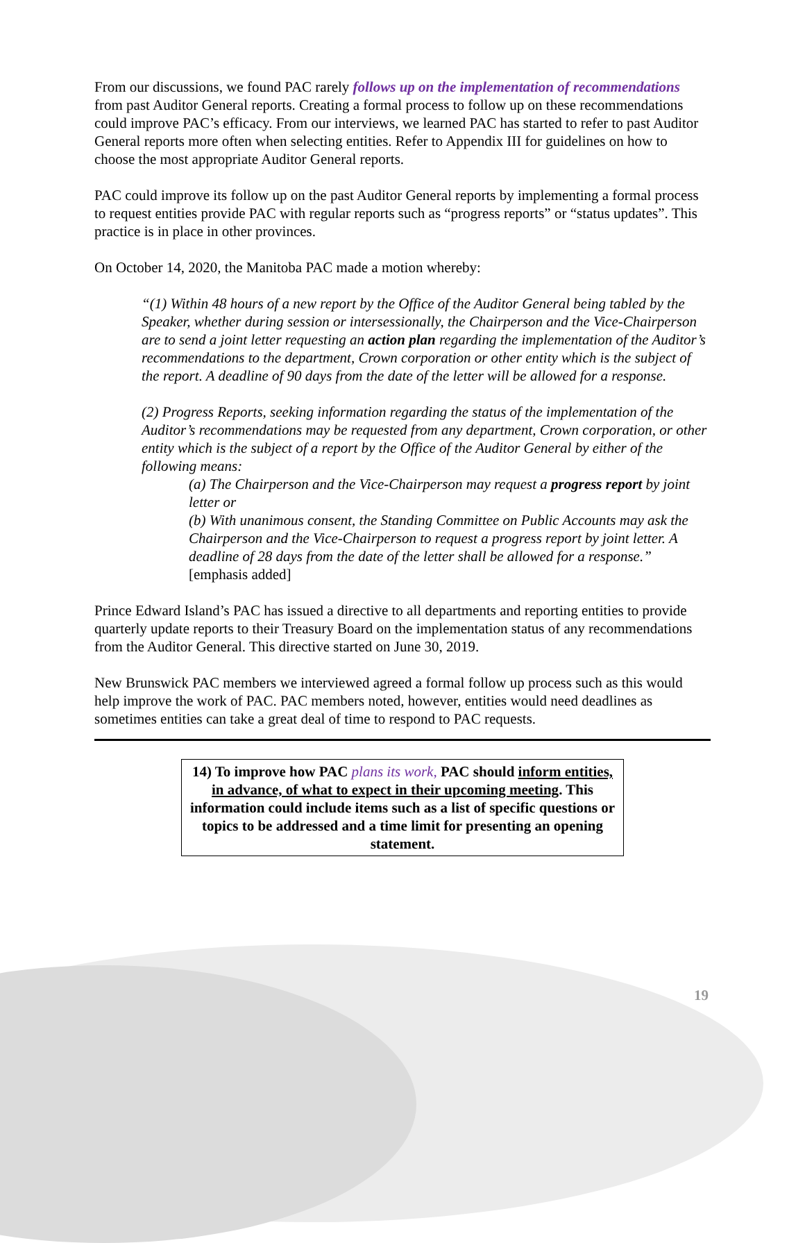From our discussions, we found PAC rarely follows up on the implementation of recommendations from past Auditor General reports. Creating a formal process to follow up on these recommendations could improve PAC’s efficacy. From our interviews, we learned PAC has started to refer to past Auditor General reports more often when selecting entities. Refer to Appendix III for guidelines on how to choose the most appropriate Auditor General reports.
PAC could improve its follow up on the past Auditor General reports by implementing a formal process to request entities provide PAC with regular reports such as “progress reports” or “status updates”. This practice is in place in other provinces.
On October 14, 2020, the Manitoba PAC made a motion whereby:
“(1) Within 48 hours of a new report by the Office of the Auditor General being tabled by the Speaker, whether during session or intersessionally, the Chairperson and the Vice-Chairperson are to send a joint letter requesting an action plan regarding the implementation of the Auditor’s recommendations to the department, Crown corporation or other entity which is the subject of the report. A deadline of 90 days from the date of the letter will be allowed for a response.
(2) Progress Reports, seeking information regarding the status of the implementation of the Auditor’s recommendations may be requested from any department, Crown corporation, or other entity which is the subject of a report by the Office of the Auditor General by either of the following means:
(a) The Chairperson and the Vice-Chairperson may request a progress report by joint letter or
(b) With unanimous consent, the Standing Committee on Public Accounts may ask the Chairperson and the Vice-Chairperson to request a progress report by joint letter. A deadline of 28 days from the date of the letter shall be allowed for a response.” [emphasis added]
Prince Edward Island’s PAC has issued a directive to all departments and reporting entities to provide quarterly update reports to their Treasury Board on the implementation status of any recommendations from the Auditor General. This directive started on June 30, 2019.
New Brunswick PAC members we interviewed agreed a formal follow up process such as this would help improve the work of PAC. PAC members noted, however, entities would need deadlines as sometimes entities can take a great deal of time to respond to PAC requests.
14) To improve how PAC plans its work, PAC should inform entities, in advance, of what to expect in their upcoming meeting. This information could include items such as a list of specific questions or topics to be addressed and a time limit for presenting an opening statement.
19